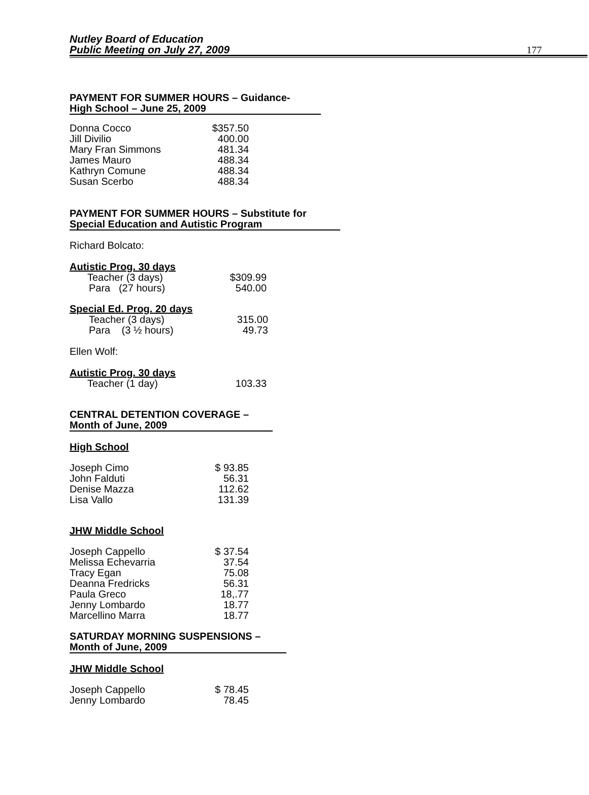Nutley Board of Education
Public Meeting on July 27, 2009
177
PAYMENT FOR SUMMER HOURS – Guidance-
High School – June 25, 2009
| Donna Cocco | $357.50 |
| Jill Divilio | 400.00 |
| Mary Fran Simmons | 481.34 |
| James Mauro | 488.34 |
| Kathryn Comune | 488.34 |
| Susan Scerbo | 488.34 |
PAYMENT FOR SUMMER HOURS – Substitute for
Special Education and Autistic Program
Richard Bolcato:
Autistic Prog. 30 days
| Teacher (3 days) | $309.99 |
| Para (27 hours) | 540.00 |
Special Ed. Prog. 20 days
| Teacher (3 days) | 315.00 |
| Para (3 ½ hours) | 49.73 |
Ellen Wolf:
Autistic Prog. 30 days
| Teacher (1 day) | 103.33 |
CENTRAL DETENTION COVERAGE –
Month of June, 2009
High School
| Joseph Cimo | $ 93.85 |
| John Falduti | 56.31 |
| Denise Mazza | 112.62 |
| Lisa Vallo | 131.39 |
JHW Middle School
| Joseph Cappello | $ 37.54 |
| Melissa Echevarria | 37.54 |
| Tracy Egan | 75.08 |
| Deanna Fredricks | 56.31 |
| Paula Greco | 18,.77 |
| Jenny Lombardo | 18.77 |
| Marcellino Marra | 18.77 |
SATURDAY MORNING SUSPENSIONS –
Month of June, 2009
JHW Middle School
| Joseph Cappello | $ 78.45 |
| Jenny Lombardo | 78.45 |